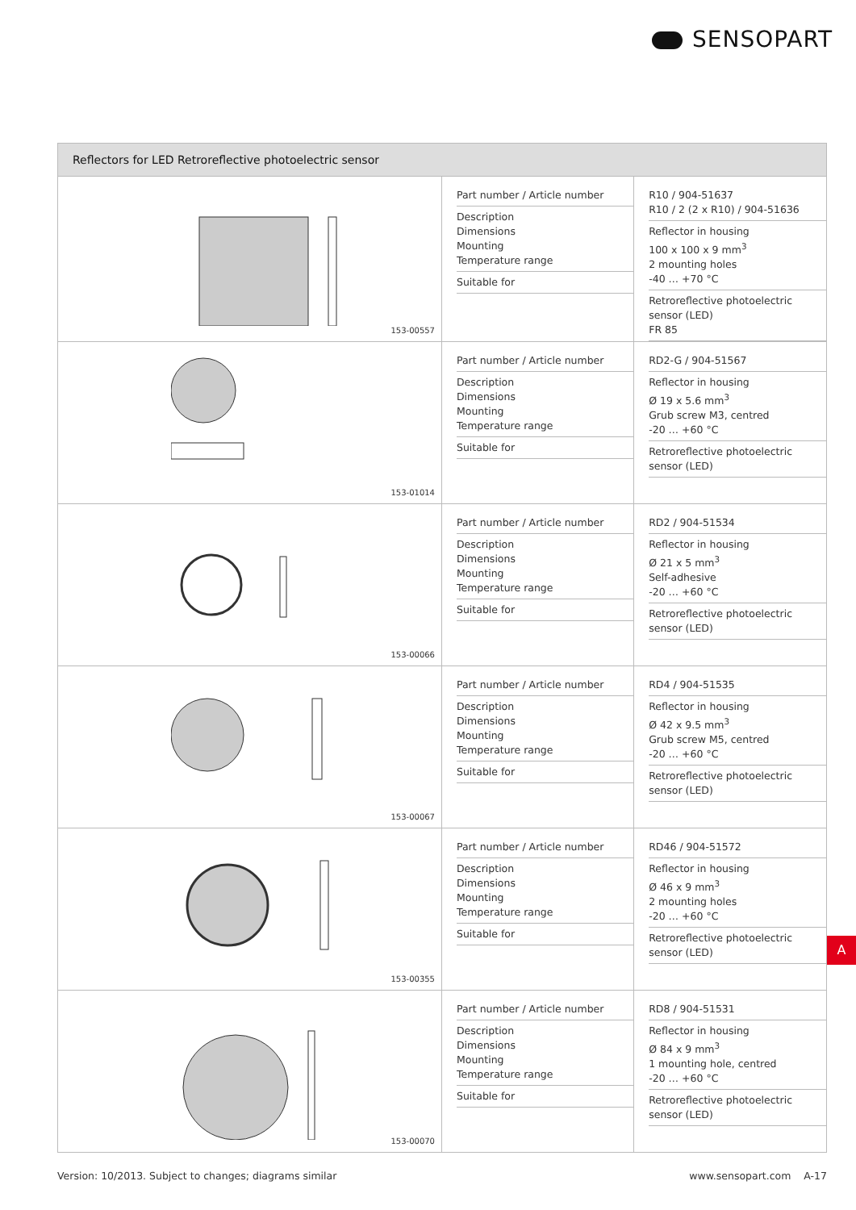SENSOPART
| Reflectors for LED Retroreflective photoelectric sensor | | |
| --- | --- | --- |
| 153-00557 | Part number / Article number Description Dimensions Mounting Temperature range Suitable for | R10 / 904-51637 R10 / 2 (2 x R10) / 904-51636 Reflector in housing 100 x 100 x 9 mm<sup>3</sup> 2 mounting holes -40 … +70 °C Retroreflective photoelectric sensor (LED) FR 85 |
| 153-01014 | Part number / Article number Description Dimensions Mounting Temperature range Suitable for | RD2-G / 904-51567 Reflector in housing Ø 19 x 5.6 mm<sup>3</sup> Grub screw M3, centred -20 … +60 °C Retroreflective photoelectric sensor (LED) |
| 153-00066 | Part number / Article number Description Dimensions Mounting Temperature range Suitable for | RD2 / 904-51534 Reflector in housing Ø 21 x 5 mm<sup>3</sup> Self-adhesive -20 … +60 °C Retroreflective photoelectric sensor (LED) |
| 153-00067 | Part number / Article number Description Dimensions Mounting Temperature range Suitable for | RD4 / 904-51535 Reflector in housing Ø 42 x 9.5 mm<sup>3</sup> Grub screw M5, centred -20 … +60 °C Retroreflective photoelectric sensor (LED) |
| 153-00355 | Part number / Article number Description Dimensions Mounting Temperature range Suitable for | RD46 / 904-51572 Reflector in housing Ø 46 x 9 mm<sup>3</sup> 2 mounting holes -20 … +60 °C Retroreflective photoelectric sensor (LED) |
| 153-00070 | Part number / Article number Description Dimensions Mounting Temperature range Suitable for | RD8 / 904-51531 Reflector in housing Ø 84 x 9 mm<sup>3</sup> 1 mounting hole, centred -20 … +60 °C Retroreflective photoelectric sensor (LED) |
A
Version: 10/2013. Subject to changes; diagrams similar www.sensopart.com A-17